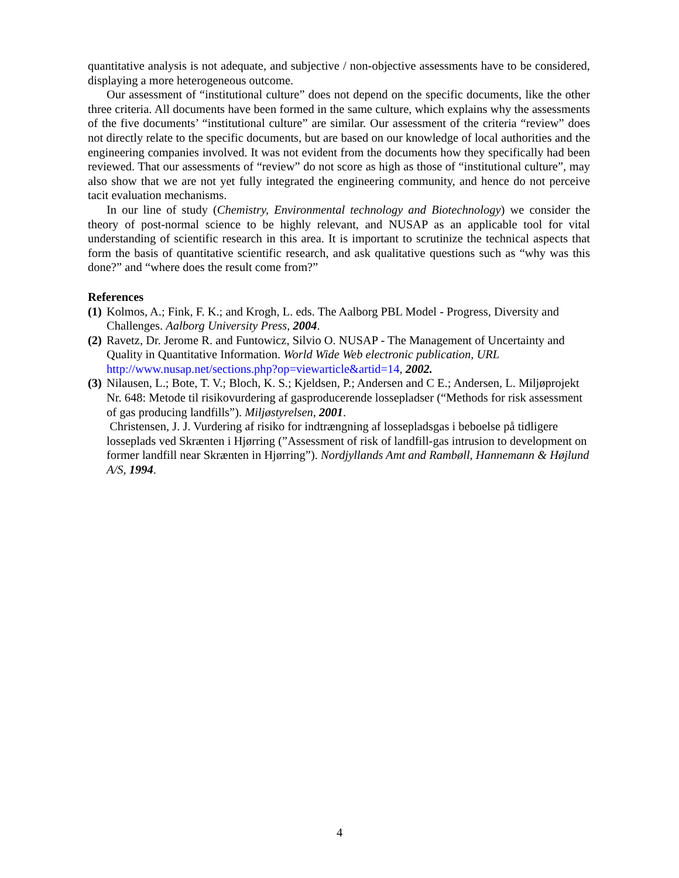quantitative analysis is not adequate, and subjective / non-objective assessments have to be considered, displaying a more heterogeneous outcome.
Our assessment of “institutional culture” does not depend on the specific documents, like the other three criteria. All documents have been formed in the same culture, which explains why the assessments of the five documents’ “institutional culture” are similar. Our assessment of the criteria “review” does not directly relate to the specific documents, but are based on our knowledge of local authorities and the engineering companies involved. It was not evident from the documents how they specifically had been reviewed. That our assessments of “review” do not score as high as those of “institutional culture”, may also show that we are not yet fully integrated the engineering community, and hence do not perceive tacit evaluation mechanisms.
In our line of study (Chemistry, Environmental technology and Biotechnology) we consider the theory of post-normal science to be highly relevant, and NUSAP as an applicable tool for vital understanding of scientific research in this area. It is important to scrutinize the technical aspects that form the basis of quantitative scientific research, and ask qualitative questions such as “why was this done?” and “where does the result come from?”
References
(1)
Kolmos, A.; Fink, F. K.; and Krogh, L. eds. The Aalborg PBL Model - Progress, Diversity and Challenges. Aalborg University Press, 2004.
(2)
Ravetz, Dr. Jerome R. and Funtowicz, Silvio O. NUSAP - The Management of Uncertainty and Quality in Quantitative Information. World Wide Web electronic publication, URL http://www.nusap.net/sections.php?op=viewarticle&artid=14, 2002.
(3)
Nilausen, L.; Bote, T. V.; Bloch, K. S.; Kjeldsen, P.; Andersen and C E.; Andersen, L. Miljøprojekt Nr. 648: Metode til risikovurdering af gasproducerende lossepladser (“Methods for risk assessment of gas producing landfills”). Miljøstyrelsen, 2001.
Christensen, J. J. Vurdering af risiko for indtrængning af lossepladsgas i beboelse på tidligere losseplads ved Skrænten i Hjørring (”Assessment of risk of landfill-gas intrusion to development on former landfill near Skrænten in Hjørring”). Nordjyllands Amt and Rambøll, Hannemann & Højlund A/S, 1994.
4